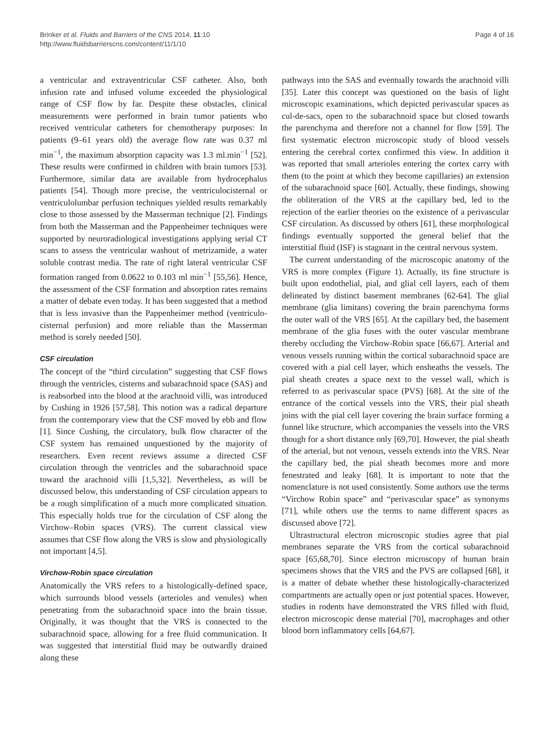Brinker et al. Fluids and Barriers of the CNS 2014, 11:10
http://www.fluidsbarrierscns.com/content/11/1/10
Page 4 of 16
a ventricular and extraventricular CSF catheter. Also, both infusion rate and infused volume exceeded the physiological range of CSF flow by far. Despite these obstacles, clinical measurements were performed in brain tumor patients who received ventricular catheters for chemotherapy purposes: In patients (9–61 years old) the average flow rate was 0.37 ml min<sup>−1</sup>, the maximum absorption capacity was 1.3 ml.min<sup>−1</sup> [52]. These results were confirmed in children with brain tumors [53]. Furthermore, similar data are available from hydrocephalus patients [54]. Though more precise, the ventriculocisternal or ventriculolumbar perfusion techniques yielded results remarkably close to those assessed by the Masserman technique [2]. Findings from both the Masserman and the Pappenheimer techniques were supported by neuroradiological investigations applying serial CT scans to assess the ventricular washout of metrizamide, a water soluble contrast media. The rate of right lateral ventricular CSF formation ranged from 0.0622 to 0.103 ml min<sup>−1</sup> [55,56]. Hence, the assessment of the CSF formation and absorption rates remains a matter of debate even today. It has been suggested that a method that is less invasive than the Pappenheimer method (ventriculo-cisternal perfusion) and more reliable than the Masserman method is sorely needed [50].
CSF circulation
The concept of the “third circulation” suggesting that CSF flows through the ventricles, cisterns and subarachnoid space (SAS) and is reabsorbed into the blood at the arachnoid villi, was introduced by Cushing in 1926 [57,58]. This notion was a radical departure from the contemporary view that the CSF moved by ebb and flow [1]. Since Cushing, the circulatory, bulk flow character of the CSF system has remained unquestioned by the majority of researchers. Even recent reviews assume a directed CSF circulation through the ventricles and the subarachnoid space toward the arachnoid villi [1,5,32]. Nevertheless, as will be discussed below, this understanding of CSF circulation appears to be a rough simplification of a much more complicated situation. This especially holds true for the circulation of CSF along the Virchow–Robin spaces (VRS). The current classical view assumes that CSF flow along the VRS is slow and physiologically not important [4,5].
Virchow-Robin space circulation
Anatomically the VRS refers to a histologically-defined space, which surrounds blood vessels (arterioles and venules) when penetrating from the subarachnoid space into the brain tissue. Originally, it was thought that the VRS is connected to the subarachnoid space, allowing for a free fluid communication. It was suggested that interstitial fluid may be outwardly drained along these
pathways into the SAS and eventually towards the arachnoid villi [35]. Later this concept was questioned on the basis of light microscopic examinations, which depicted perivascular spaces as cul-de-sacs, open to the subarachnoid space but closed towards the parenchyma and therefore not a channel for flow [59]. The first systematic electron microscopic study of blood vessels entering the cerebral cortex confirmed this view. In addition it was reported that small arterioles entering the cortex carry with them (to the point at which they become capillaries) an extension of the subarachnoid space [60]. Actually, these findings, showing the obliteration of the VRS at the capillary bed, led to the rejection of the earlier theories on the existence of a perivascular CSF circulation. As discussed by others [61], these morphological findings eventually supported the general belief that the interstitial fluid (ISF) is stagnant in the central nervous system.
The current understanding of the microscopic anatomy of the VRS is more complex (Figure 1). Actually, its fine structure is built upon endothelial, pial, and glial cell layers, each of them delineated by distinct basement membranes [62-64]. The glial membrane (glia limitans) covering the brain parenchyma forms the outer wall of the VRS [65]. At the capillary bed, the basement membrane of the glia fuses with the outer vascular membrane thereby occluding the Virchow-Robin space [66,67]. Arterial and venous vessels running within the cortical subarachnoid space are covered with a pial cell layer, which ensheaths the vessels. The pial sheath creates a space next to the vessel wall, which is referred to as perivascular space (PVS) [68]. At the site of the entrance of the cortical vessels into the VRS, their pial sheath joins with the pial cell layer covering the brain surface forming a funnel like structure, which accompanies the vessels into the VRS though for a short distance only [69,70]. However, the pial sheath of the arterial, but not venous, vessels extends into the VRS. Near the capillary bed, the pial sheath becomes more and more fenestrated and leaky [68]. It is important to note that the nomenclature is not used consistently. Some authors use the terms “Virchow Robin space” and “perivascular space” as synonyms [71], while others use the terms to name different spaces as discussed above [72].
Ultrastructural electron microscopic studies agree that pial membranes separate the VRS from the cortical subarachnoid space [65,68,70]. Since electron microscopy of human brain specimens shows that the VRS and the PVS are collapsed [68], it is a matter of debate whether these histologically-characterized compartments are actually open or just potential spaces. However, studies in rodents have demonstrated the VRS filled with fluid, electron microscopic dense material [70], macrophages and other blood born inflammatory cells [64,67].